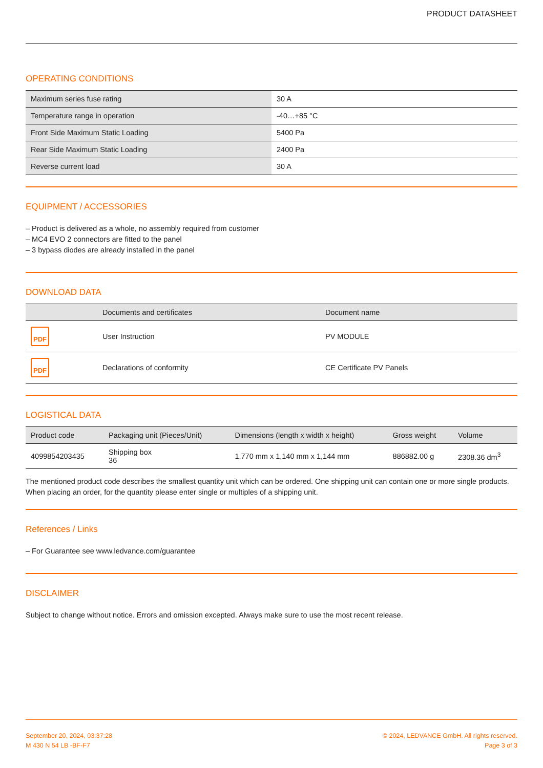PRODUCT DATASHEET
OPERATING CONDITIONS
| Maximum series fuse rating | 30 A |
| Temperature range in operation | -40…+85 °C |
| Front Side Maximum Static Loading | 5400 Pa |
| Rear Side Maximum Static Loading | 2400 Pa |
| Reverse current load | 30 A |
EQUIPMENT / ACCESSORIES
– Product is delivered as a whole, no assembly required from customer
– MC4 EVO 2 connectors are fitted to the panel
– 3 bypass diodes are already installed in the panel
DOWNLOAD DATA
| | Documents and certificates | Document name |
| --- | --- | --- |
| PDF | User Instruction | PV MODULE |
| PDF | Declarations of conformity | CE Certificate PV Panels |
LOGISTICAL DATA
| Product code | Packaging unit (Pieces/Unit) | Dimensions (length x width x height) | Gross weight | Volume |
| --- | --- | --- | --- | --- |
| 4099854203435 | Shipping box 36 | 1,770 mm x 1,140 mm x 1,144 mm | 886882.00 g | 2308.36 dm<sup>3</sup> |
The mentioned product code describes the smallest quantity unit which can be ordered. One shipping unit can contain one or more single products. When placing an order, for the quantity please enter single or multiples of a shipping unit.
References / Links
– For Guarantee see www.ledvance.com/guarantee
DISCLAIMER
Subject to change without notice. Errors and omission excepted. Always make sure to use the most recent release.
September 20, 2024, 03:37:28
M 430 N 54 LB -BF-F7
© 2024, LEDVANCE GmbH. All rights reserved.
Page 3 of 3